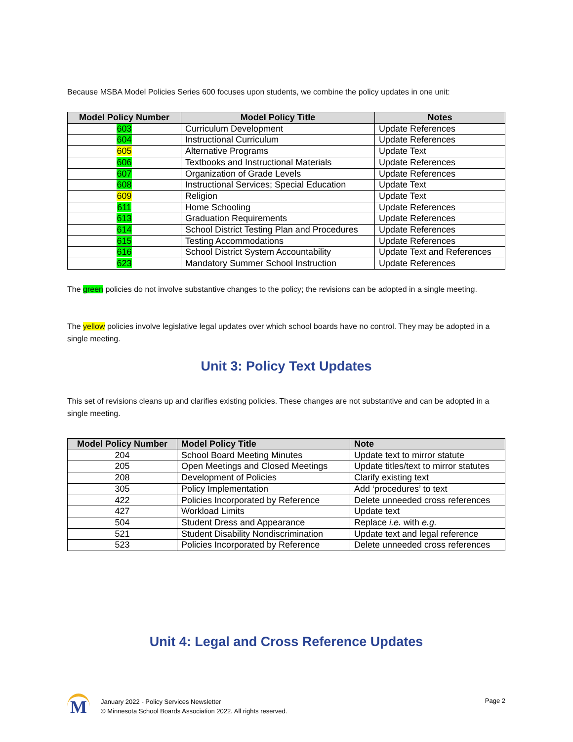Because MSBA Model Policies Series 600 focuses upon students, we combine the policy updates in one unit:
| Model Policy Number | Model Policy Title | Notes |
| --- | --- | --- |
| 603 | Curriculum Development | Update References |
| 604 | Instructional Curriculum | Update References |
| 605 | Alternative Programs | Update Text |
| 606 | Textbooks and Instructional Materials | Update References |
| 607 | Organization of Grade Levels | Update References |
| 608 | Instructional Services; Special Education | Update Text |
| 609 | Religion | Update Text |
| 611 | Home Schooling | Update References |
| 613 | Graduation Requirements | Update References |
| 614 | School District Testing Plan and Procedures | Update References |
| 615 | Testing Accommodations | Update References |
| 616 | School District System Accountability | Update Text and References |
| 623 | Mandatory Summer School Instruction | Update References |
The green policies do not involve substantive changes to the policy; the revisions can be adopted in a single meeting.
The yellow policies involve legislative legal updates over which school boards have no control. They may be adopted in a single meeting.
Unit 3: Policy Text Updates
This set of revisions cleans up and clarifies existing policies. These changes are not substantive and can be adopted in a single meeting.
| Model Policy Number | Model Policy Title | Note |
| --- | --- | --- |
| 204 | School Board Meeting Minutes | Update text to mirror statute |
| 205 | Open Meetings and Closed Meetings | Update titles/text to mirror statutes |
| 208 | Development of Policies | Clarify existing text |
| 305 | Policy Implementation | Add ‘procedures’ to text |
| 422 | Policies Incorporated by Reference | Delete unneeded cross references |
| 427 | Workload Limits | Update text |
| 504 | Student Dress and Appearance | Replace i.e. with e.g. |
| 521 | Student Disability Nondiscrimination | Update text and legal reference |
| 523 | Policies Incorporated by Reference | Delete unneeded cross references |
Unit 4: Legal and Cross Reference Updates
M
January 2022 - Policy Services Newsletter
© Minnesota School Boards Association 2022. All rights reserved.
Page 2